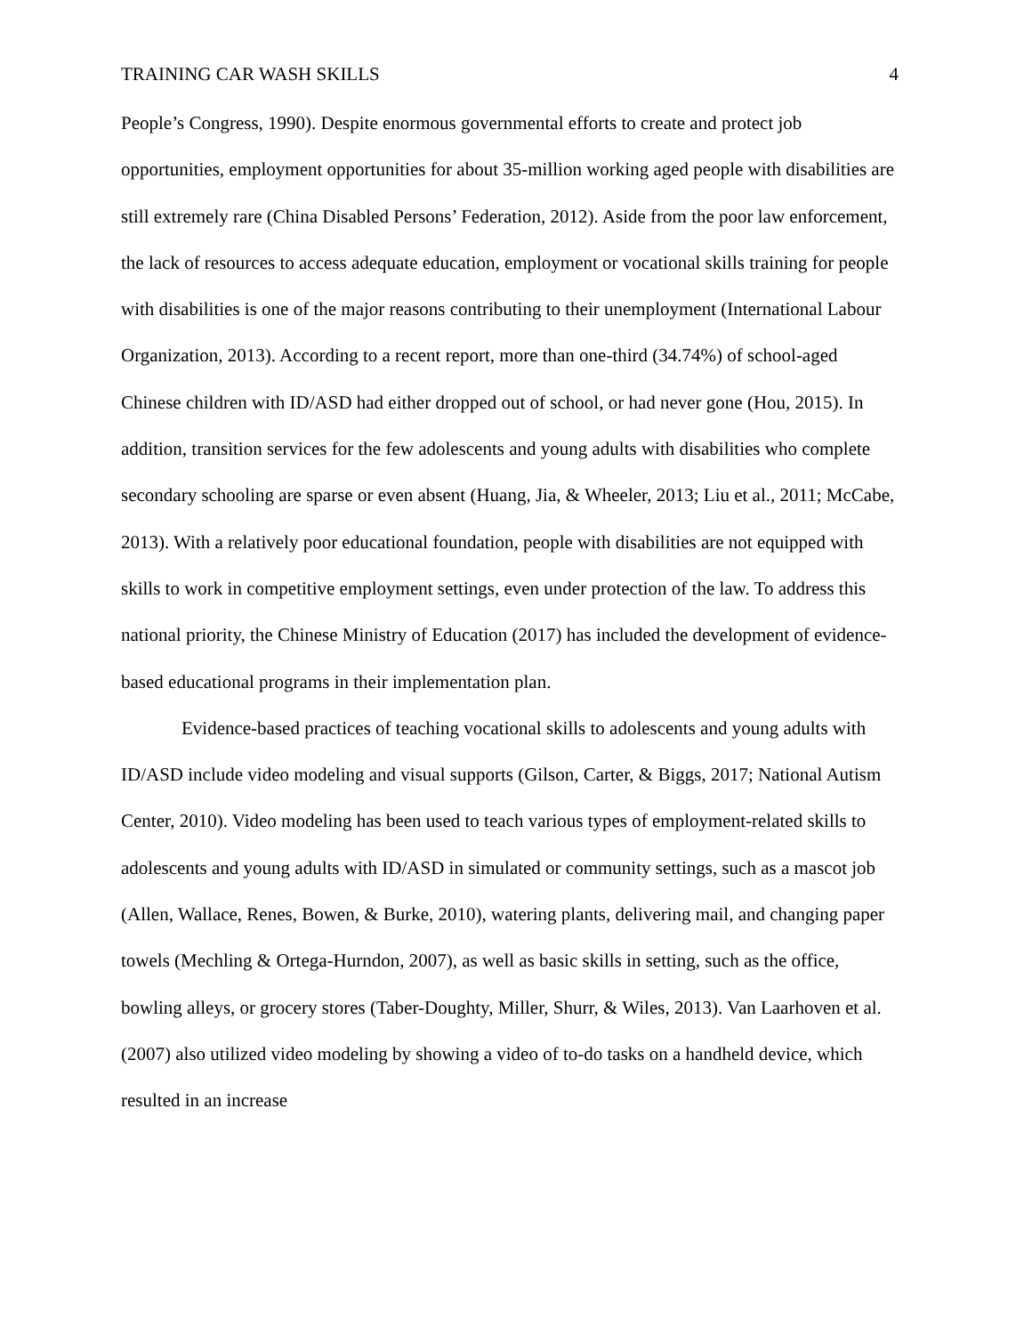TRAINING CAR WASH SKILLS 4
People’s Congress, 1990). Despite enormous governmental efforts to create and protect job opportunities, employment opportunities for about 35-million working aged people with disabilities are still extremely rare (China Disabled Persons’ Federation, 2012). Aside from the poor law enforcement, the lack of resources to access adequate education, employment or vocational skills training for people with disabilities is one of the major reasons contributing to their unemployment (International Labour Organization, 2013). According to a recent report, more than one-third (34.74%) of school-aged Chinese children with ID/ASD had either dropped out of school, or had never gone (Hou, 2015). In addition, transition services for the few adolescents and young adults with disabilities who complete secondary schooling are sparse or even absent (Huang, Jia, & Wheeler, 2013; Liu et al., 2011; McCabe, 2013). With a relatively poor educational foundation, people with disabilities are not equipped with skills to work in competitive employment settings, even under protection of the law. To address this national priority, the Chinese Ministry of Education (2017) has included the development of evidence-based educational programs in their implementation plan.
Evidence-based practices of teaching vocational skills to adolescents and young adults with ID/ASD include video modeling and visual supports (Gilson, Carter, & Biggs, 2017; National Autism Center, 2010). Video modeling has been used to teach various types of employment-related skills to adolescents and young adults with ID/ASD in simulated or community settings, such as a mascot job (Allen, Wallace, Renes, Bowen, & Burke, 2010), watering plants, delivering mail, and changing paper towels (Mechling & Ortega-Hurndon, 2007), as well as basic skills in setting, such as the office, bowling alleys, or grocery stores (Taber-Doughty, Miller, Shurr, & Wiles, 2013). Van Laarhoven et al. (2007) also utilized video modeling by showing a video of to-do tasks on a handheld device, which resulted in an increase